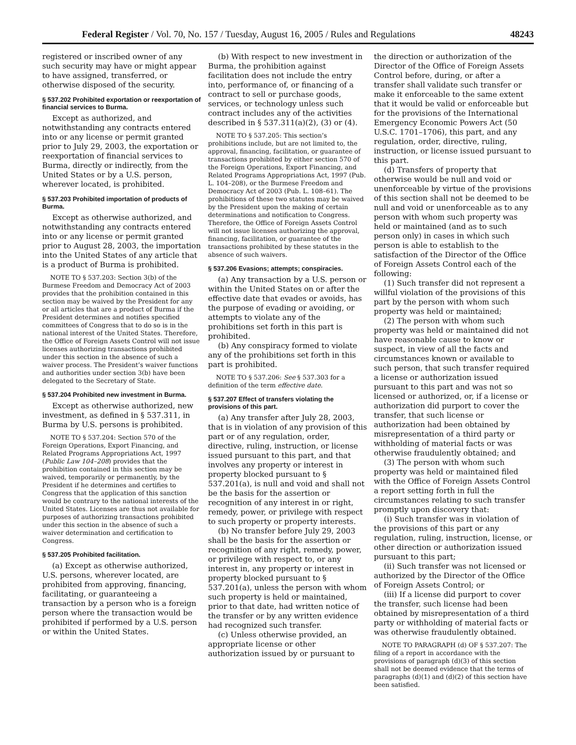Federal Register / Vol. 70, No. 157 / Tuesday, August 16, 2005 / Rules and Regulations 48243
registered or inscribed owner of any such security may have or might appear to have assigned, transferred, or otherwise disposed of the security.
§ 537.202 Prohibited exportation or reexportation of financial services to Burma.
Except as authorized, and notwithstanding any contracts entered into or any license or permit granted prior to July 29, 2003, the exportation or reexportation of financial services to Burma, directly or indirectly, from the United States or by a U.S. person, wherever located, is prohibited.
§ 537.203 Prohibited importation of products of Burma.
Except as otherwise authorized, and notwithstanding any contracts entered into or any license or permit granted prior to August 28, 2003, the importation into the United States of any article that is a product of Burma is prohibited.
NOTE TO § 537.203: Section 3(b) of the Burmese Freedom and Democracy Act of 2003 provides that the prohibition contained in this section may be waived by the President for any or all articles that are a product of Burma if the President determines and notifies specified committees of Congress that to do so is in the national interest of the United States. Therefore, the Office of Foreign Assets Control will not issue licenses authorizing transactions prohibited under this section in the absence of such a waiver process. The President’s waiver functions and authorities under section 3(b) have been delegated to the Secretary of State.
§ 537.204 Prohibited new investment in Burma.
Except as otherwise authorized, new investment, as defined in § 537.311, in Burma by U.S. persons is prohibited.
NOTE TO § 537.204: Section 570 of the Foreign Operations, Export Financing, and Related Programs Appropriations Act, 1997 (Public Law 104–208) provides that the prohibition contained in this section may be waived, temporarily or permanently, by the President if he determines and certifies to Congress that the application of this sanction would be contrary to the national interests of the United States. Licenses are thus not available for purposes of authorizing transactions prohibited under this section in the absence of such a waiver determination and certification to Congress.
§ 537.205 Prohibited facilitation.
(a) Except as otherwise authorized, U.S. persons, wherever located, are prohibited from approving, financing, facilitating, or guaranteeing a transaction by a person who is a foreign person where the transaction would be prohibited if performed by a U.S. person or within the United States.
(b) With respect to new investment in Burma, the prohibition against facilitation does not include the entry into, performance of, or financing of a contract to sell or purchase goods, services, or technology unless such contract includes any of the activities described in § 537.311(a)(2), (3) or (4).
NOTE TO § 537.205: This section’s prohibitions include, but are not limited to, the approval, financing, facilitation, or guarantee of transactions prohibited by either section 570 of the Foreign Operations, Export Financing, and Related Programs Appropriations Act, 1997 (Pub. L. 104–208), or the Burmese Freedom and Democracy Act of 2003 (Pub. L. 108–61). The prohibitions of these two statutes may be waived by the President upon the making of certain determinations and notification to Congress. Therefore, the Office of Foreign Assets Control will not issue licenses authorizing the approval, financing, facilitation, or guarantee of the transactions prohibited by these statutes in the absence of such waivers.
§ 537.206 Evasions; attempts; conspiracies.
(a) Any transaction by a U.S. person or within the United States on or after the effective date that evades or avoids, has the purpose of evading or avoiding, or attempts to violate any of the prohibitions set forth in this part is prohibited.
(b) Any conspiracy formed to violate any of the prohibitions set forth in this part is prohibited.
NOTE TO § 537.206: See § 537.303 for a definition of the term effective date.
§ 537.207 Effect of transfers violating the provisions of this part.
(a) Any transfer after July 28, 2003, that is in violation of any provision of this part or of any regulation, order, directive, ruling, instruction, or license issued pursuant to this part, and that involves any property or interest in property blocked pursuant to § 537.201(a), is null and void and shall not be the basis for the assertion or recognition of any interest in or right, remedy, power, or privilege with respect to such property or property interests.
(b) No transfer before July 29, 2003 shall be the basis for the assertion or recognition of any right, remedy, power, or privilege with respect to, or any interest in, any property or interest in property blocked pursuant to § 537.201(a), unless the person with whom such property is held or maintained, prior to that date, had written notice of the transfer or by any written evidence had recognized such transfer.
(c) Unless otherwise provided, an appropriate license or other authorization issued by or pursuant to
the direction or authorization of the Director of the Office of Foreign Assets Control before, during, or after a transfer shall validate such transfer or make it enforceable to the same extent that it would be valid or enforceable but for the provisions of the International Emergency Economic Powers Act (50 U.S.C. 1701–1706), this part, and any regulation, order, directive, ruling, instruction, or license issued pursuant to this part.
(d) Transfers of property that otherwise would be null and void or unenforceable by virtue of the provisions of this section shall not be deemed to be null and void or unenforceable as to any person with whom such property was held or maintained (and as to such person only) in cases in which such person is able to establish to the satisfaction of the Director of the Office of Foreign Assets Control each of the following:
(1) Such transfer did not represent a willful violation of the provisions of this part by the person with whom such property was held or maintained;
(2) The person with whom such property was held or maintained did not have reasonable cause to know or suspect, in view of all the facts and circumstances known or available to such person, that such transfer required a license or authorization issued pursuant to this part and was not so licensed or authorized, or, if a license or authorization did purport to cover the transfer, that such license or authorization had been obtained by misrepresentation of a third party or withholding of material facts or was otherwise fraudulently obtained; and
(3) The person with whom such property was held or maintained filed with the Office of Foreign Assets Control a report setting forth in full the circumstances relating to such transfer promptly upon discovery that:
(i) Such transfer was in violation of the provisions of this part or any regulation, ruling, instruction, license, or other direction or authorization issued pursuant to this part;
(ii) Such transfer was not licensed or authorized by the Director of the Office of Foreign Assets Control; or
(iii) If a license did purport to cover the transfer, such license had been obtained by misrepresentation of a third party or withholding of material facts or was otherwise fraudulently obtained.
NOTE TO PARAGRAPH (d) OF § 537.207: The filing of a report in accordance with the provisions of paragraph (d)(3) of this section shall not be deemed evidence that the terms of paragraphs (d)(1) and (d)(2) of this section have been satisfied.